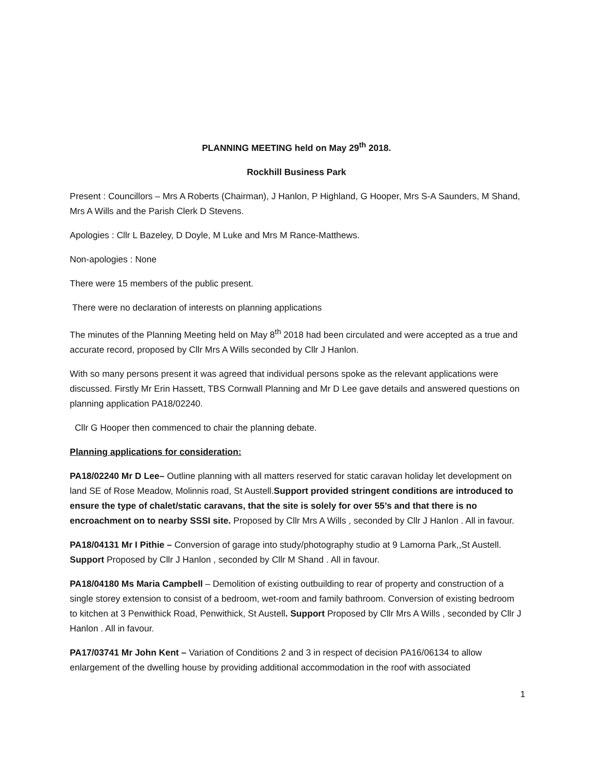PLANNING MEETING held on May 29<sup>th</sup> 2018.
Rockhill Business Park
Present : Councillors – Mrs A Roberts (Chairman), J Hanlon, P Highland, G Hooper, Mrs S-A Saunders, M Shand, Mrs A Wills and the Parish Clerk D Stevens.
Apologies : Cllr L Bazeley, D Doyle, M Luke and Mrs M Rance-Matthews.
Non-apologies : None
There were 15 members of the public present.
There were no declaration of interests on planning applications
The minutes of the Planning Meeting held on May 8<sup>th</sup> 2018 had been circulated and were accepted as a true and accurate record, proposed by Cllr Mrs A Wills seconded by Cllr J Hanlon.
With so many persons present it was agreed that individual persons spoke as the relevant applications were discussed. Firstly Mr Erin Hassett, TBS Cornwall Planning and Mr D Lee gave details and answered questions on planning application PA18/02240.
Cllr G Hooper then commenced to chair the planning debate.
Planning applications for consideration:
PA18/02240 Mr D Lee– Outline planning with all matters reserved for static caravan holiday let development on land SE of Rose Meadow, Molinnis road, St Austell.Support provided stringent conditions are introduced to ensure the type of chalet/static caravans, that the site is solely for over 55’s and that there is no encroachment on to nearby SSSI site. Proposed by Cllr Mrs A Wills , seconded by Cllr J Hanlon . All in favour.
PA18/04131 Mr I Pithie – Conversion of garage into study/photography studio at 9 Lamorna Park,,St Austell. Support Proposed by Cllr J Hanlon , seconded by Cllr M Shand . All in favour.
PA18/04180 Ms Maria Campbell – Demolition of existing outbuilding to rear of property and construction of a single storey extension to consist of a bedroom, wet-room and family bathroom. Conversion of existing bedroom to kitchen at 3 Penwithick Road, Penwithick, St Austell. Support Proposed by Cllr Mrs A Wills , seconded by Cllr J Hanlon . All in favour.
PA17/03741 Mr John Kent – Variation of Conditions 2 and 3 in respect of decision PA16/06134 to allow enlargement of the dwelling house by providing additional accommodation in the roof with associated
1